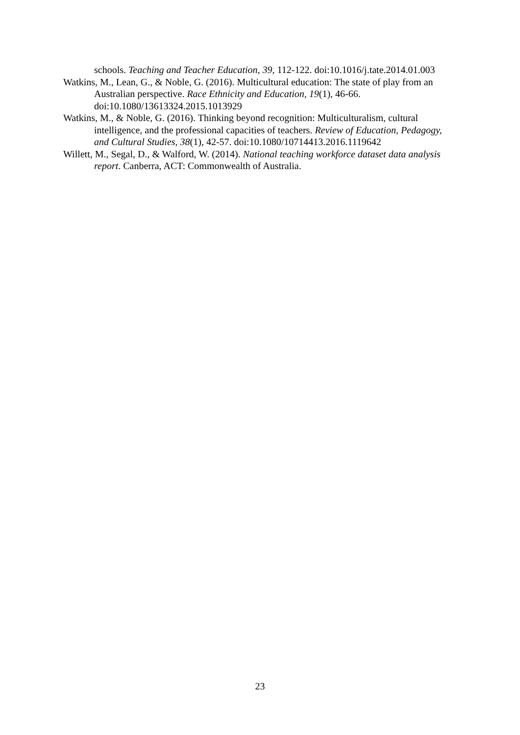schools. Teaching and Teacher Education, 39, 112-122. doi:10.1016/j.tate.2014.01.003
Watkins, M., Lean, G., & Noble, G. (2016). Multicultural education: The state of play from an Australian perspective. Race Ethnicity and Education, 19(1), 46-66. doi:10.1080/13613324.2015.1013929
Watkins, M., & Noble, G. (2016). Thinking beyond recognition: Multiculturalism, cultural intelligence, and the professional capacities of teachers. Review of Education, Pedagogy, and Cultural Studies, 38(1), 42-57. doi:10.1080/10714413.2016.1119642
Willett, M., Segal, D., & Walford, W. (2014). National teaching workforce dataset data analysis report. Canberra, ACT: Commonwealth of Australia.
23